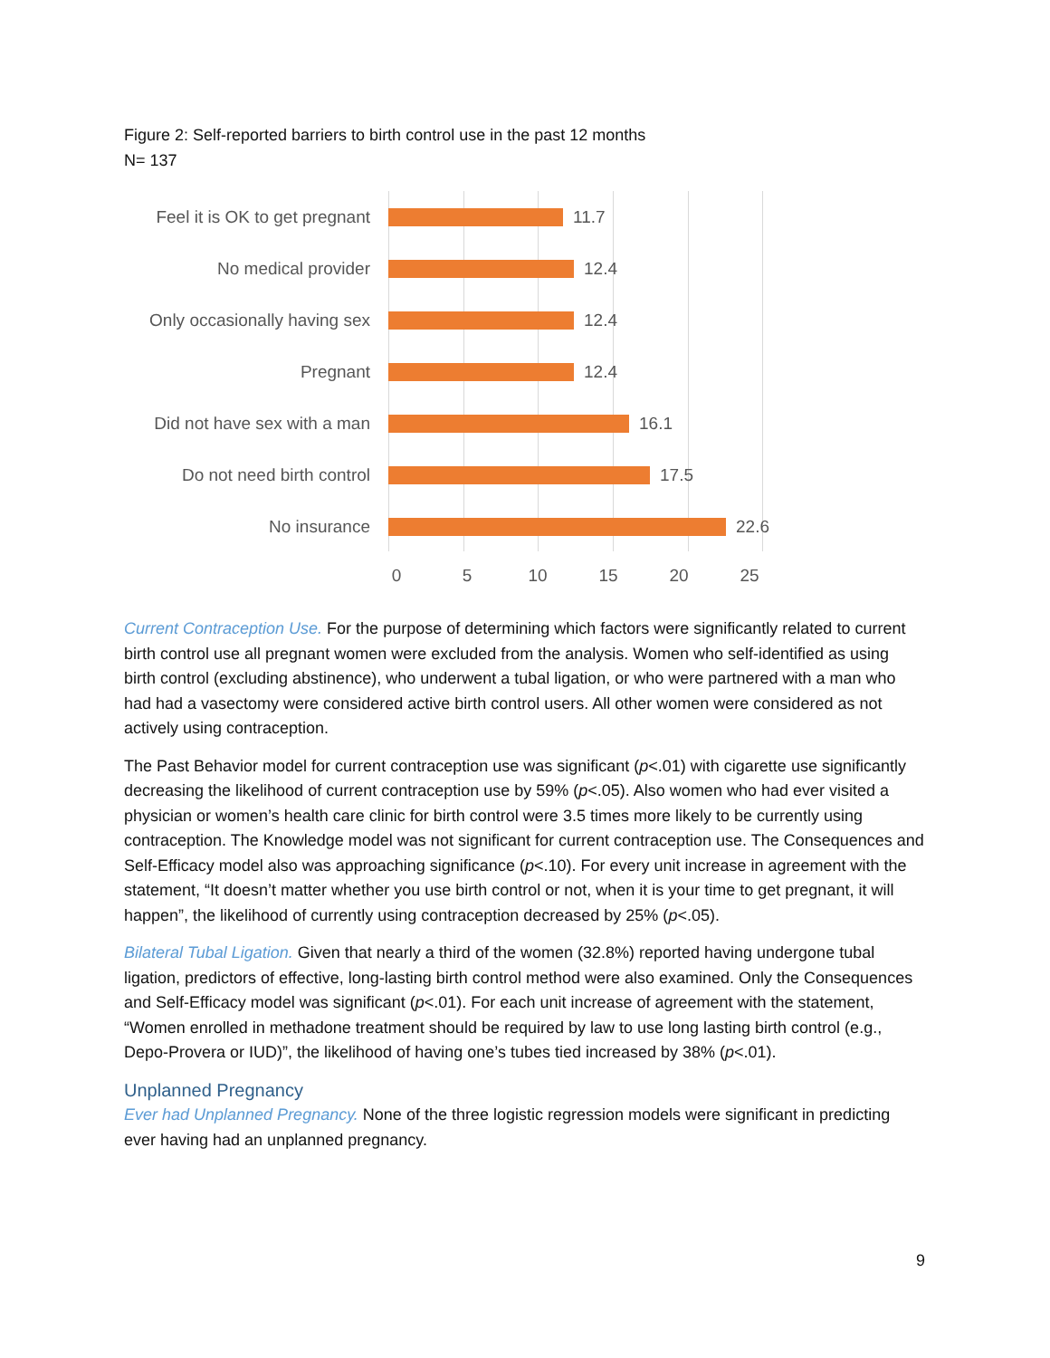Figure 2: Self-reported barriers to birth control use in the past 12 months
N= 137
Feel it is OK to get pregnant
11.7
No medical provider 12.4
Only occasionally having sex
12.4
Pregnant 12.4
Did not have sex with a man
16.1
Do not need birth control
17.5
No insurance 22.6
0 5 10 15 20 25
Current Contraception Use. For the purpose of determining which factors were significantly related to current birth control use all pregnant women were excluded from the analysis. Women who self-identified as using birth control (excluding abstinence), who underwent a tubal ligation, or who were partnered with a man who had had a vasectomy were considered active birth control users. All other women were considered as not actively using contraception.
The Past Behavior model for current contraception use was significant (p<.01) with cigarette use significantly decreasing the likelihood of current contraception use by 59% (p<.05). Also women who had ever visited a physician or women’s health care clinic for birth control were 3.5 times more likely to be currently using contraception. The Knowledge model was not significant for current contraception use. The Consequences and Self-Efficacy model also was approaching significance (p<.10). For every unit increase in agreement with the statement, “It doesn’t matter whether you use birth control or not, when it is your time to get pregnant, it will happen”, the likelihood of currently using contraception decreased by 25% (p<.05).
Bilateral Tubal Ligation. Given that nearly a third of the women (32.8%) reported having undergone tubal ligation, predictors of effective, long-lasting birth control method were also examined. Only the Consequences and Self-Efficacy model was significant (p<.01). For each unit increase of agreement with the statement, “Women enrolled in methadone treatment should be required by law to use long lasting birth control (e.g., Depo-Provera or IUD)”, the likelihood of having one’s tubes tied increased by 38% (p<.01).
Unplanned Pregnancy
Ever had Unplanned Pregnancy. None of the three logistic regression models were significant in predicting ever having had an unplanned pregnancy.
9